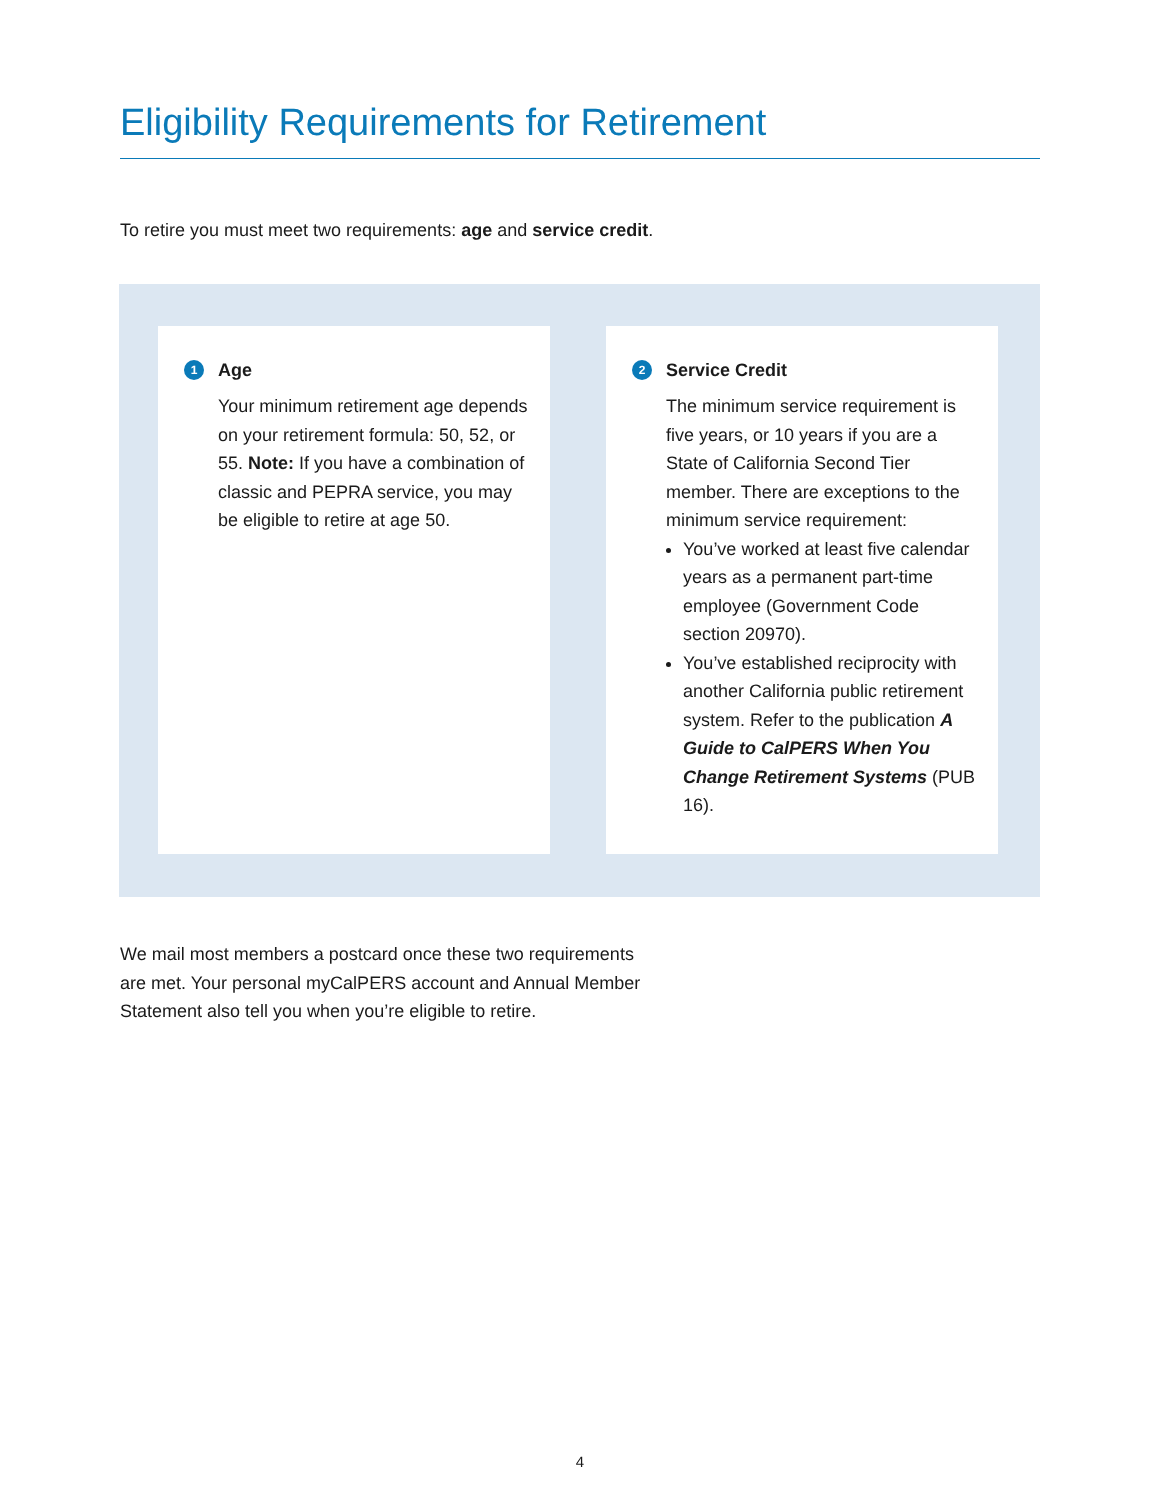Eligibility Requirements for Retirement
To retire you must meet two requirements: age and service credit.
1 Age
Your minimum retirement age depends on your retirement formula: 50, 52, or 55. Note: If you have a combination of classic and PEPRA service, you may be eligible to retire at age 50.
2 Service Credit
The minimum service requirement is five years, or 10 years if you are a State of California Second Tier member. There are exceptions to the minimum service requirement:
You’ve worked at least five calendar years as a permanent part-time employee (Government Code section 20970).
You’ve established reciprocity with another California public retirement system. Refer to the publication A Guide to CalPERS When You Change Retirement Systems (PUB 16).
We mail most members a postcard once these two requirements are met. Your personal myCalPERS account and Annual Member Statement also tell you when you’re eligible to retire.
4